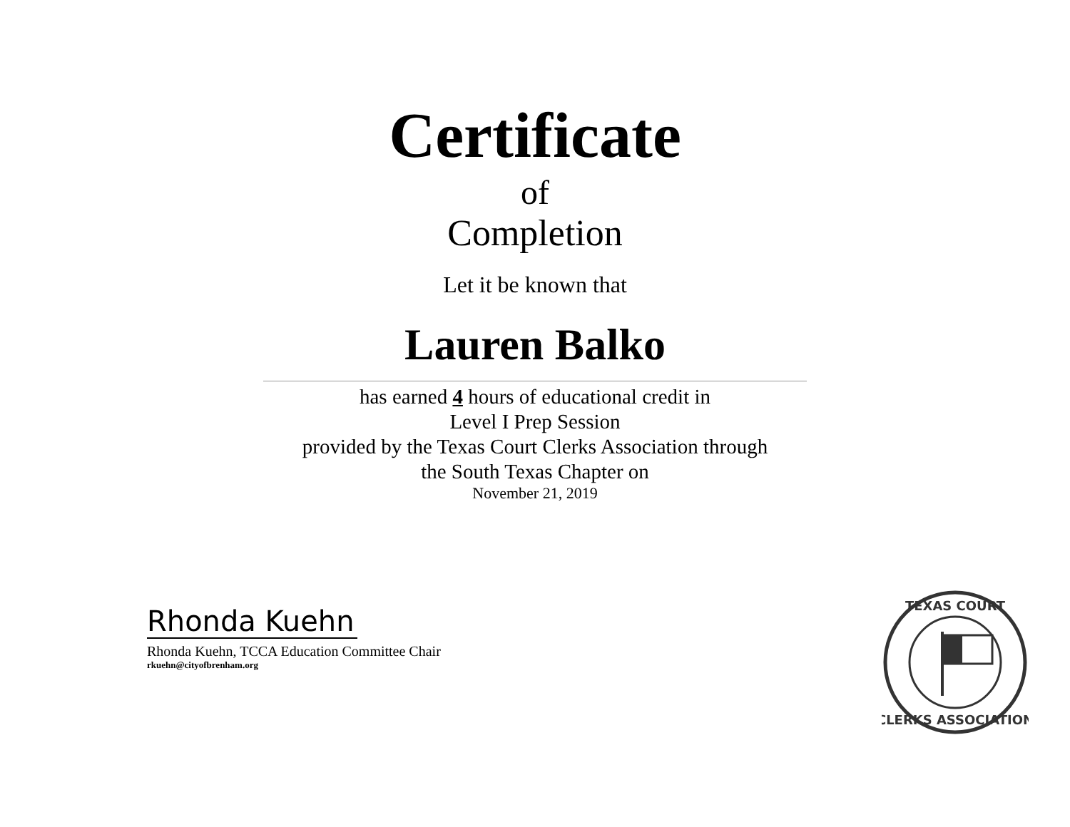Certificate
of
Completion
Let it be known that
Lauren Balko
has earned 4 hours of educational credit in
Level I Prep Session
provided by the Texas Court Clerks Association through
the South Texas Chapter on
November 21, 2019
Rhonda Kuehn
Rhonda Kuehn, TCCA Education Committee Chair
rkuehn@cityofbrenham.org
TEXAS COURT
CLERKS ASSOCIATION